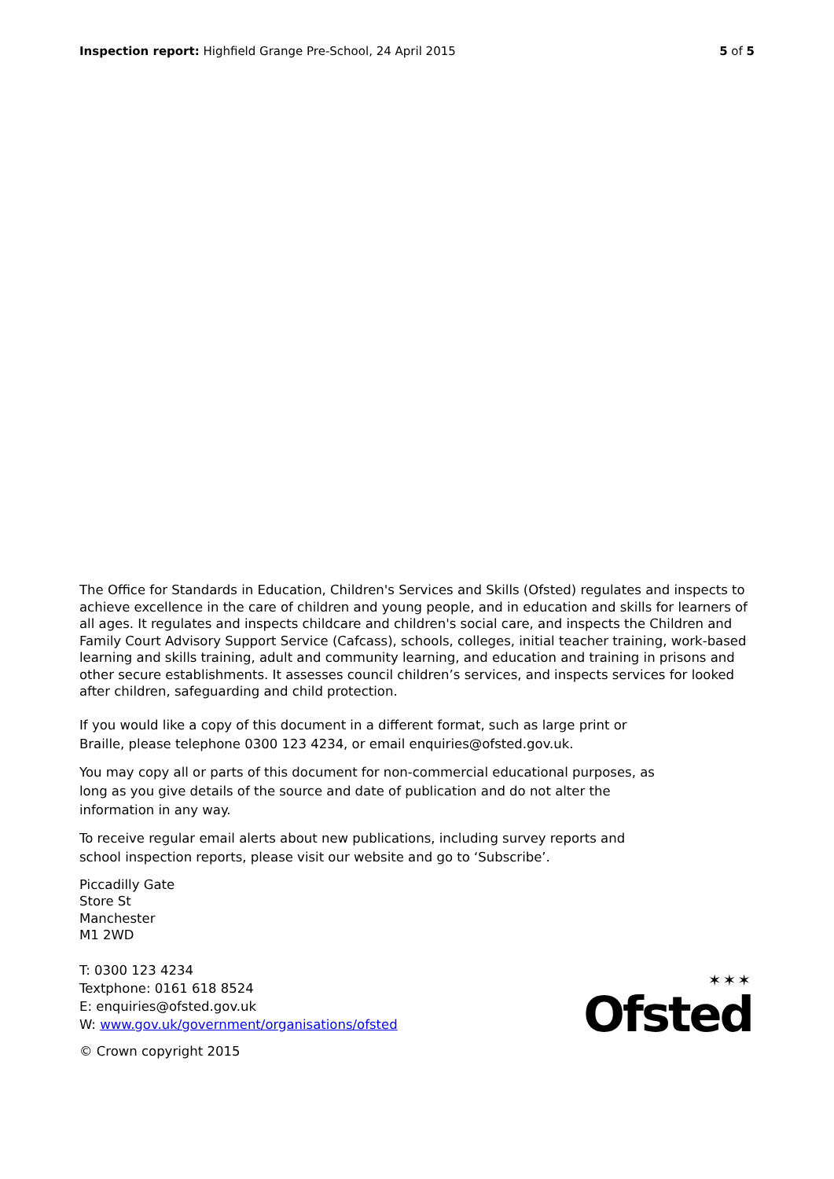Inspection report: Highfield Grange Pre-School, 24 April 2015
5 of 5
The Office for Standards in Education, Children's Services and Skills (Ofsted) regulates and inspects to achieve excellence in the care of children and young people, and in education and skills for learners of all ages. It regulates and inspects childcare and children's social care, and inspects the Children and Family Court Advisory Support Service (Cafcass), schools, colleges, initial teacher training, work-based learning and skills training, adult and community learning, and education and training in prisons and other secure establishments. It assesses council children’s services, and inspects services for looked after children, safeguarding and child protection.
If you would like a copy of this document in a different format, such as large print or Braille, please telephone 0300 123 4234, or email enquiries@ofsted.gov.uk.
You may copy all or parts of this document for non-commercial educational purposes, as long as you give details of the source and date of publication and do not alter the information in any way.
To receive regular email alerts about new publications, including survey reports and school inspection reports, please visit our website and go to ‘Subscribe’.
Piccadilly Gate
Store St
Manchester
M1 2WD
T: 0300 123 4234
Textphone: 0161 618 8524
E: enquiries@ofsted.gov.uk
W: www.gov.uk/government/organisations/ofsted
© Crown copyright 2015
✶✶✶
Ofsted